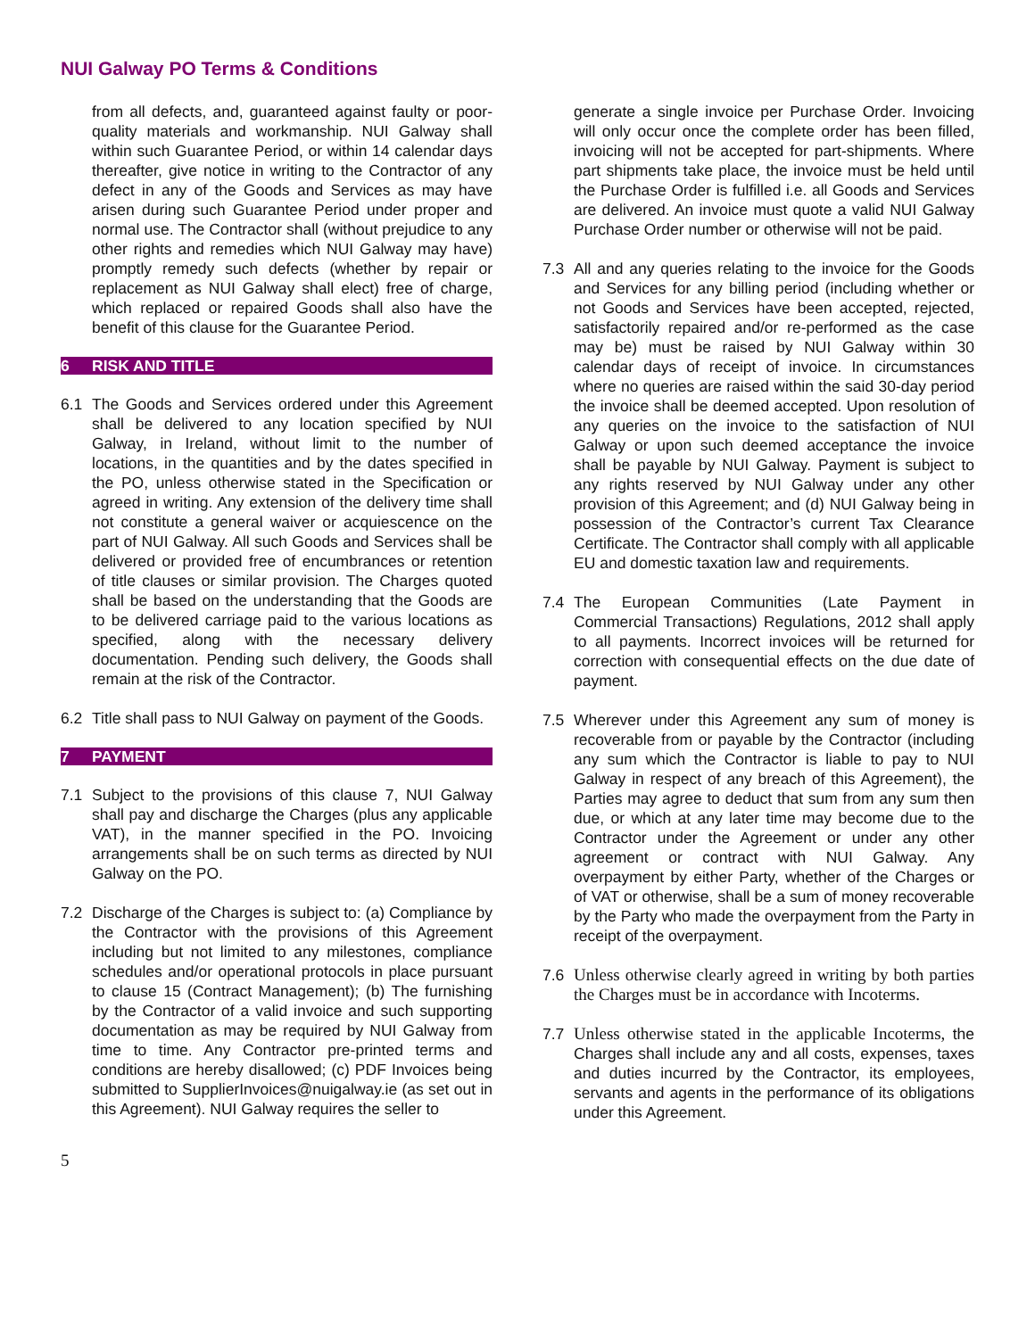NUI Galway PO Terms & Conditions
from all defects, and, guaranteed against faulty or poor-quality materials and workmanship. NUI Galway shall within such Guarantee Period, or within 14 calendar days thereafter, give notice in writing to the Contractor of any defect in any of the Goods and Services as may have arisen during such Guarantee Period under proper and normal use. The Contractor shall (without prejudice to any other rights and remedies which NUI Galway may have) promptly remedy such defects (whether by repair or replacement as NUI Galway shall elect) free of charge, which replaced or repaired Goods shall also have the benefit of this clause for the Guarantee Period.
6 RISK AND TITLE
6.1 The Goods and Services ordered under this Agreement shall be delivered to any location specified by NUI Galway, in Ireland, without limit to the number of locations, in the quantities and by the dates specified in the PO, unless otherwise stated in the Specification or agreed in writing. Any extension of the delivery time shall not constitute a general waiver or acquiescence on the part of NUI Galway. All such Goods and Services shall be delivered or provided free of encumbrances or retention of title clauses or similar provision. The Charges quoted shall be based on the understanding that the Goods are to be delivered carriage paid to the various locations as specified, along with the necessary delivery documentation. Pending such delivery, the Goods shall remain at the risk of the Contractor.
6.2 Title shall pass to NUI Galway on payment of the Goods.
7 PAYMENT
7.1 Subject to the provisions of this clause 7, NUI Galway shall pay and discharge the Charges (plus any applicable VAT), in the manner specified in the PO. Invoicing arrangements shall be on such terms as directed by NUI Galway on the PO.
7.2 Discharge of the Charges is subject to: (a) Compliance by the Contractor with the provisions of this Agreement including but not limited to any milestones, compliance schedules and/or operational protocols in place pursuant to clause 15 (Contract Management); (b) The furnishing by the Contractor of a valid invoice and such supporting documentation as may be required by NUI Galway from time to time. Any Contractor pre-printed terms and conditions are hereby disallowed; (c) PDF Invoices being submitted to SupplierInvoices@nuigalway.ie (as set out in this Agreement). NUI Galway requires the seller to
generate a single invoice per Purchase Order. Invoicing will only occur once the complete order has been filled, invoicing will not be accepted for part-shipments. Where part shipments take place, the invoice must be held until the Purchase Order is fulfilled i.e. all Goods and Services are delivered. An invoice must quote a valid NUI Galway Purchase Order number or otherwise will not be paid.
7.3 All and any queries relating to the invoice for the Goods and Services for any billing period (including whether or not Goods and Services have been accepted, rejected, satisfactorily repaired and/or re-performed as the case may be) must be raised by NUI Galway within 30 calendar days of receipt of invoice. In circumstances where no queries are raised within the said 30-day period the invoice shall be deemed accepted. Upon resolution of any queries on the invoice to the satisfaction of NUI Galway or upon such deemed acceptance the invoice shall be payable by NUI Galway. Payment is subject to any rights reserved by NUI Galway under any other provision of this Agreement; and (d) NUI Galway being in possession of the Contractor’s current Tax Clearance Certificate. The Contractor shall comply with all applicable EU and domestic taxation law and requirements.
7.4 The European Communities (Late Payment in Commercial Transactions) Regulations, 2012 shall apply to all payments. Incorrect invoices will be returned for correction with consequential effects on the due date of payment.
7.5 Wherever under this Agreement any sum of money is recoverable from or payable by the Contractor (including any sum which the Contractor is liable to pay to NUI Galway in respect of any breach of this Agreement), the Parties may agree to deduct that sum from any sum then due, or which at any later time may become due to the Contractor under the Agreement or under any other agreement or contract with NUI Galway. Any overpayment by either Party, whether of the Charges or of VAT or otherwise, shall be a sum of money recoverable by the Party who made the overpayment from the Party in receipt of the overpayment.
7.6 Unless otherwise clearly agreed in writing by both parties the Charges must be in accordance with Incoterms.
7.7 Unless otherwise stated in the applicable Incoterms, the Charges shall include any and all costs, expenses, taxes and duties incurred by the Contractor, its employees, servants and agents in the performance of its obligations under this Agreement.
5